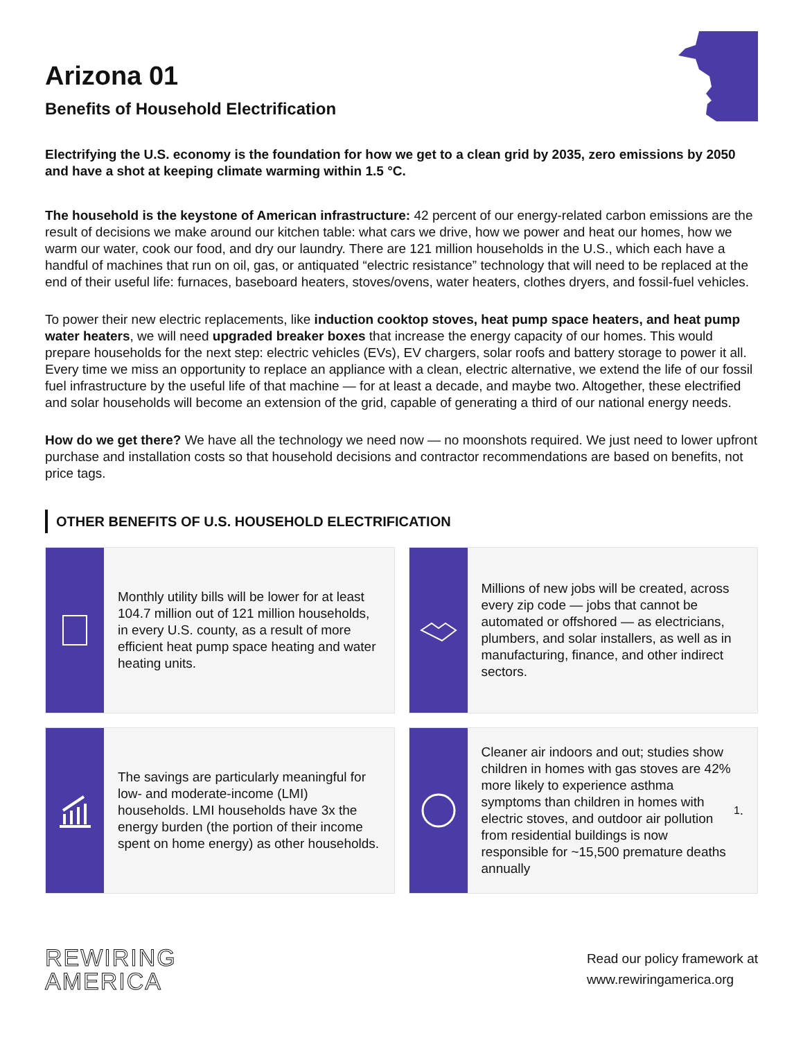Arizona 01
Benefits of Household Electrification
Electrifying the U.S. economy is the foundation for how we get to a clean grid by 2035, zero emissions by 2050 and have a shot at keeping climate warming within 1.5 °C.
The household is the keystone of American infrastructure: 42 percent of our energy-related carbon emissions are the result of decisions we make around our kitchen table: what cars we drive, how we power and heat our homes, how we warm our water, cook our food, and dry our laundry. There are 121 million households in the U.S., which each have a handful of machines that run on oil, gas, or antiquated “electric resistance” technology that will need to be replaced at the end of their useful life: furnaces, baseboard heaters, stoves/ovens, water heaters, clothes dryers, and fossil-fuel vehicles.
To power their new electric replacements, like induction cooktop stoves, heat pump space heaters, and heat pump water heaters, we will need upgraded breaker boxes that increase the energy capacity of our homes. This would prepare households for the next step: electric vehicles (EVs), EV chargers, solar roofs and battery storage to power it all. Every time we miss an opportunity to replace an appliance with a clean, electric alternative, we extend the life of our fossil fuel infrastructure by the useful life of that machine — for at least a decade, and maybe two. Altogether, these electrified and solar households will become an extension of the grid, capable of generating a third of our national energy needs.
How do we get there? We have all the technology we need now — no moonshots required. We just need to lower upfront purchase and installation costs so that household decisions and contractor recommendations are based on benefits, not price tags.
OTHER BENEFITS OF U.S. HOUSEHOLD ELECTRIFICATION
Monthly utility bills will be lower for at least 104.7 million out of 121 million households, in every U.S. county, as a result of more efficient heat pump space heating and water heating units.
Millions of new jobs will be created, across every zip code — jobs that cannot be automated or offshored — as electricians, plumbers, and solar installers, as well as in manufacturing, finance, and other indirect sectors.
The savings are particularly meaningful for low- and moderate-income (LMI) households. LMI households have 3x the energy burden (the portion of their income spent on home energy) as other households.
Cleaner air indoors and out; studies show children in homes with gas stoves are 42% more likely to experience asthma symptoms than children in homes with electric stoves, and outdoor air pollution from residential buildings is now responsible for ~15,500 premature deaths annually<sup>1</sup>.
REWIRING
AMERICA
Read our policy framework at
www.rewiringamerica.org